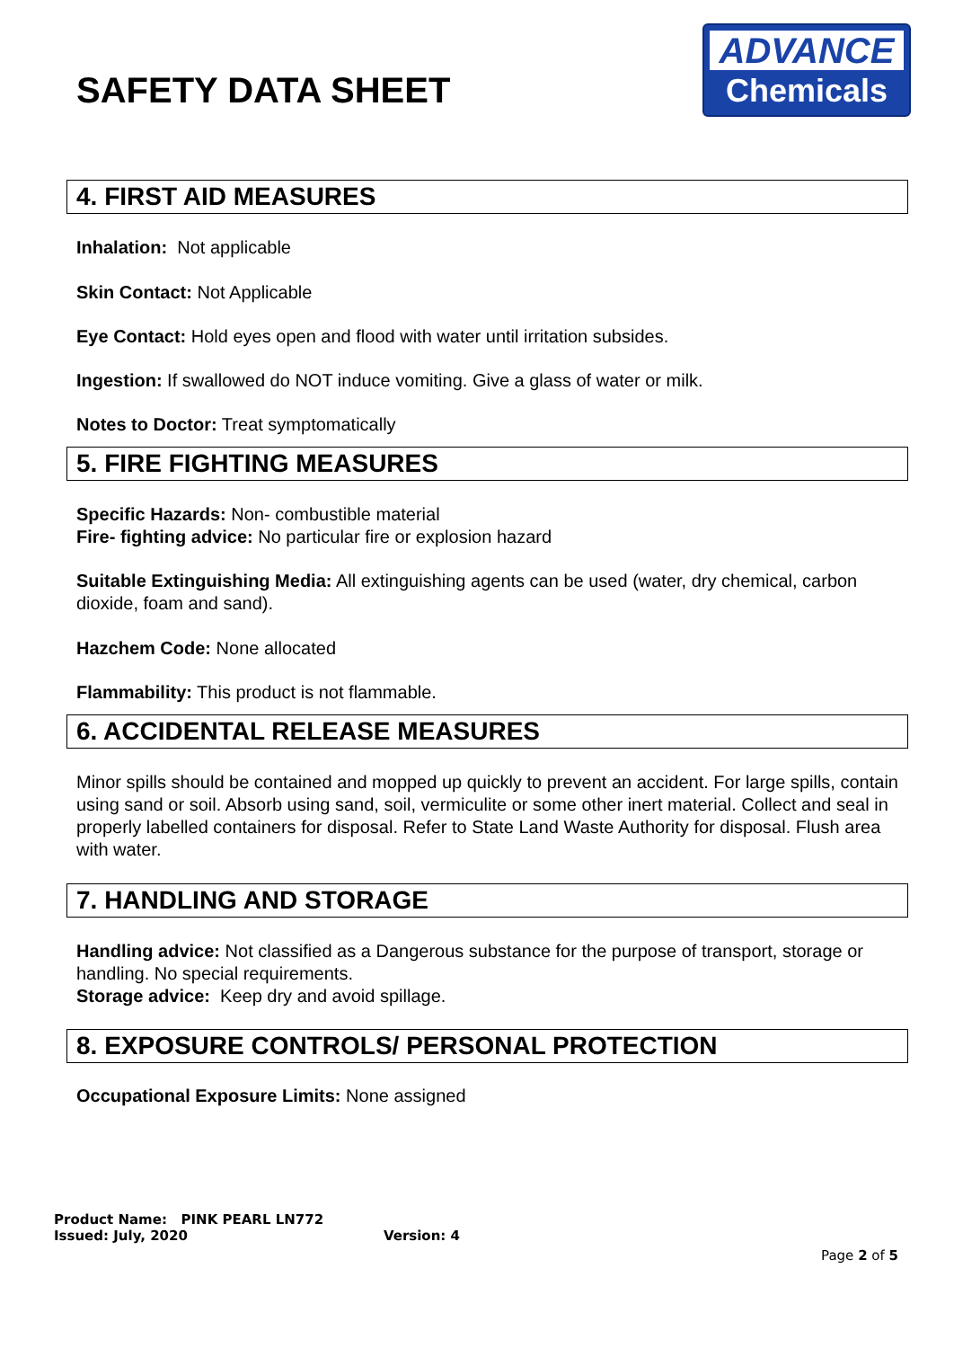SAFETY DATA SHEET
ADVANCE
Chemicals
4. FIRST AID MEASURES
Inhalation: Not applicable
Skin Contact: Not Applicable
Eye Contact: Hold eyes open and flood with water until irritation subsides.
Ingestion: If swallowed do NOT induce vomiting. Give a glass of water or milk.
Notes to Doctor: Treat symptomatically
5. FIRE FIGHTING MEASURES
Specific Hazards: Non- combustible material
Fire- fighting advice: No particular fire or explosion hazard
Suitable Extinguishing Media: All extinguishing agents can be used (water, dry chemical, carbon dioxide, foam and sand).
Hazchem Code: None allocated
Flammability: This product is not flammable.
6. ACCIDENTAL RELEASE MEASURES
Minor spills should be contained and mopped up quickly to prevent an accident. For large spills, contain using sand or soil. Absorb using sand, soil, vermiculite or some other inert material. Collect and seal in properly labelled containers for disposal. Refer to State Land Waste Authority for disposal. Flush area with water.
7. HANDLING AND STORAGE
Handling advice: Not classified as a Dangerous substance for the purpose of transport, storage or handling. No special requirements.
Storage advice: Keep dry and avoid spillage.
8. EXPOSURE CONTROLS/ PERSONAL PROTECTION
Occupational Exposure Limits: None assigned
Product Name: PINK PEARL LN772
Issued: July, 2020 Version: 4
Page 2 of 5